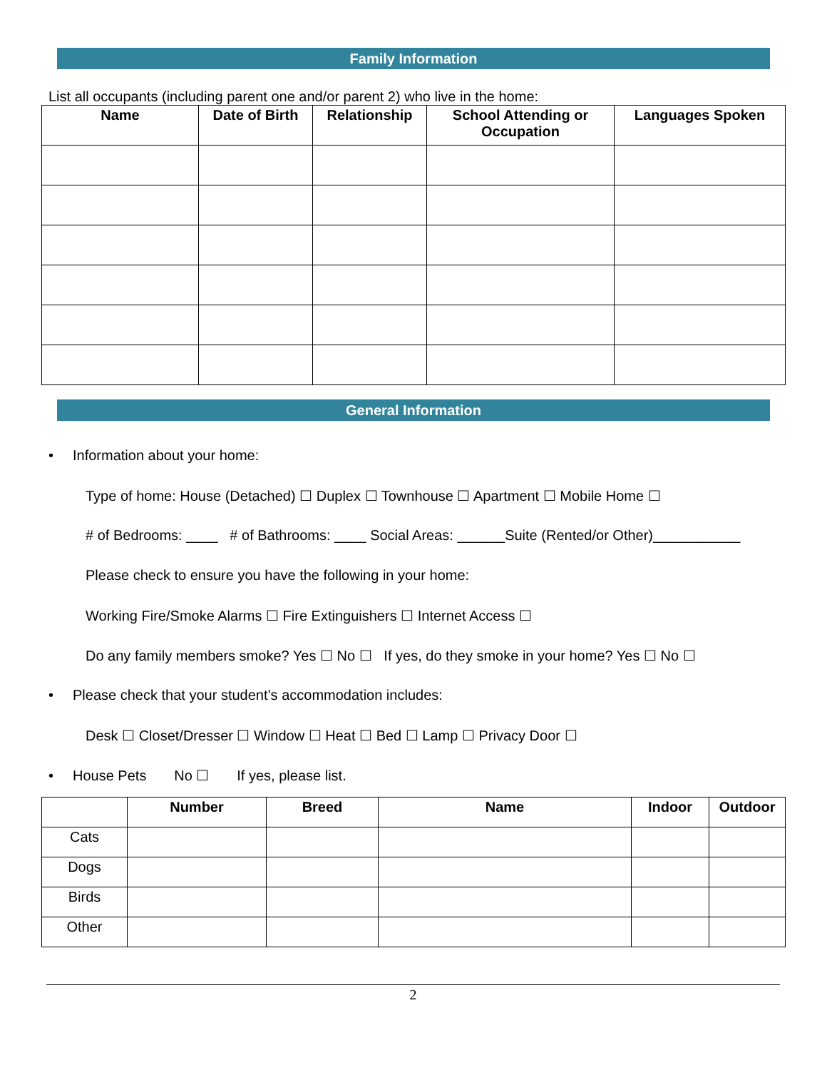Family Information
List all occupants (including parent one and/or parent 2) who live in the home:
| Name | Date of Birth | Relationship | School Attending or Occupation | Languages Spoken |
| --- | --- | --- | --- | --- |
General Information
• Information about your home:
Type of home: House (Detached) ☐ Duplex ☐ Townhouse ☐ Apartment ☐ Mobile Home ☐
# of Bedrooms: ____ # of Bathrooms: ____ Social Areas: ______Suite (Rented/or Other)___________
Please check to ensure you have the following in your home:
Working Fire/Smoke Alarms ☐ Fire Extinguishers ☐ Internet Access ☐
Do any family members smoke? Yes ☐ No ☐ If yes, do they smoke in your home? Yes ☐ No ☐
• Please check that your student’s accommodation includes:
Desk ☐ Closet/Dresser ☐ Window ☐ Heat ☐ Bed ☐ Lamp ☐ Privacy Door ☐
• House Pets No ☐ If yes, please list.
| | Number | Breed | Name | Indoor | Outdoor |
| --- | --- | --- | --- | --- | --- |
| Cats | | | | | |
| Dogs | | | | | |
| Birds | | | | | |
| Other | | | | | |
2